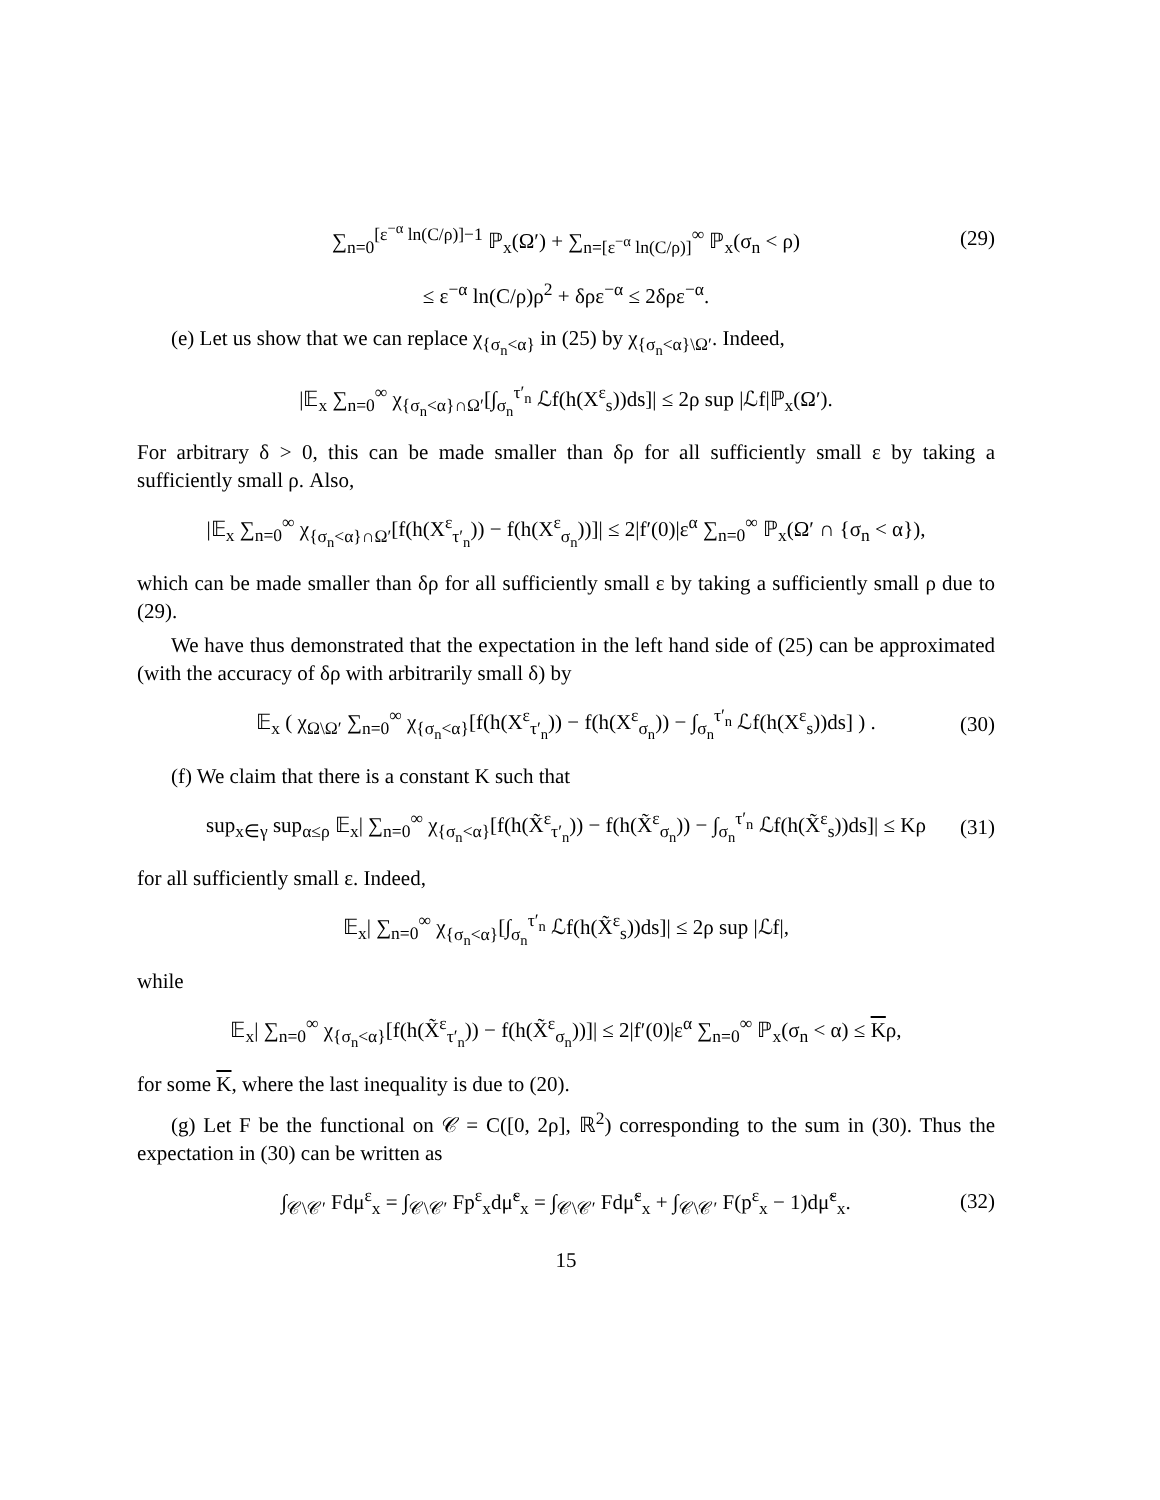∑<sub>n=0</sub><sup>[ε<sup>−α</sup> ln(C/ρ)]−1</sup> ℙ<sub>x</sub>(Ω′) + ∑<sub>n=[ε<sup>−α</sup> ln(C/ρ)]</sub><sup>∞</sup> ℙ<sub>x</sub>(σ<sub>n</sub> < ρ) (29)
≤ ε<sup>−α</sup> ln(C/ρ)ρ<sup>2</sup> + δρε<sup>−α</sup> ≤ 2δρε<sup>−α</sup>.
(e) Let us show that we can replace χ<sub>{σ<sub>n</sub><α}</sub> in (25) by χ<sub>{σ<sub>n</sub><α}\Ω′</sub>. Indeed,
|𝔼<sub>x</sub> ∑<sub>n=0</sub><sup>∞</sup> χ<sub>{σ<sub>n</sub><α}∩Ω′</sub>[∫<sub>σ<sub>n</sub></sub><sup>τ′<sub>n</sub></sup> ℒf(h(X<sup>ε</sup><sub>s</sub>))ds]| ≤ 2ρ sup |ℒf|ℙ<sub>x</sub>(Ω′).
For arbitrary δ > 0, this can be made smaller than δρ for all sufficiently small ε by taking a sufficiently small ρ. Also,
|𝔼<sub>x</sub> ∑<sub>n=0</sub><sup>∞</sup> χ<sub>{σ<sub>n</sub><α}∩Ω′</sub>[f(h(X<sup>ε</sup><sub>τ′<sub>n</sub></sub>)) − f(h(X<sup>ε</sup><sub>σ<sub>n</sub></sub>))]| ≤ 2|f′(0)|ε<sup>α</sup> ∑<sub>n=0</sub><sup>∞</sup> ℙ<sub>x</sub>(Ω′ ∩ {σ<sub>n</sub> < α}),
which can be made smaller than δρ for all sufficiently small ε by taking a sufficiently small ρ due to (29).
We have thus demonstrated that the expectation in the left hand side of (25) can be approximated (with the accuracy of δρ with arbitrarily small δ) by
𝔼<sub>x</sub> ( χ<sub>Ω\Ω′</sub> ∑<sub>n=0</sub><sup>∞</sup> χ<sub>{σ<sub>n</sub><α}</sub>[f(h(X<sup>ε</sup><sub>τ′<sub>n</sub></sub>)) − f(h(X<sup>ε</sup><sub>σ<sub>n</sub></sub>)) − ∫<sub>σ<sub>n</sub></sub><sup>τ′<sub>n</sub></sup> ℒf(h(X<sup>ε</sup><sub>s</sub>))ds] ) . (30)
(f) We claim that there is a constant K such that
sup<sub>x∈γ</sub> sup<sub>α≤ρ</sub> 𝔼<sub>x</sub>| ∑<sub>n=0</sub><sup>∞</sup> χ<sub>{σ<sub>n</sub><α}</sub>[f(h(X̃<sup>ε</sup><sub>τ′<sub>n</sub></sub>)) − f(h(X̃<sup>ε</sup><sub>σ<sub>n</sub></sub>)) − ∫<sub>σ<sub>n</sub></sub><sup>τ′<sub>n</sub></sup> ℒf(h(X̃<sup>ε</sup><sub>s</sub>))ds]| ≤ Kρ (31)
for all sufficiently small ε. Indeed,
𝔼<sub>x</sub>| ∑<sub>n=0</sub><sup>∞</sup> χ<sub>{σ<sub>n</sub><α}</sub>[∫<sub>σ<sub>n</sub></sub><sup>τ′<sub>n</sub></sup> ℒf(h(X̃<sup>ε</sup><sub>s</sub>))ds]| ≤ 2ρ sup |ℒf|,
while
𝔼<sub>x</sub>| ∑<sub>n=0</sub><sup>∞</sup> χ<sub>{σ<sub>n</sub><α}</sub>[f(h(X̃<sup>ε</sup><sub>τ′<sub>n</sub></sub>)) − f(h(X̃<sup>ε</sup><sub>σ<sub>n</sub></sub>))]| ≤ 2|f′(0)|ε<sup>α</sup> ∑<sub>n=0</sub><sup>∞</sup> ℙ<sub>x</sub>(σ<sub>n</sub> < α) ≤ Kρ,
for some K, where the last inequality is due to (20).
(g) Let F be the functional on 𝒞 = C([0, 2ρ], ℝ<sup>2</sup>) corresponding to the sum in (30). Thus the expectation in (30) can be written as
∫<sub>𝒞\𝒞′</sub> Fdμ<sup>ε</sup><sub>x</sub> = ∫<sub>𝒞\𝒞′</sub> Fp<sup>ε</sup><sub>x</sub>dμ̃<sup>ε</sup><sub>x</sub> = ∫<sub>𝒞\𝒞′</sub> Fdμ̃<sup>ε</sup><sub>x</sub> + ∫<sub>𝒞\𝒞′</sub> F(p<sup>ε</sup><sub>x</sub> − 1)dμ̃<sup>ε</sup><sub>x</sub>. (32)
15